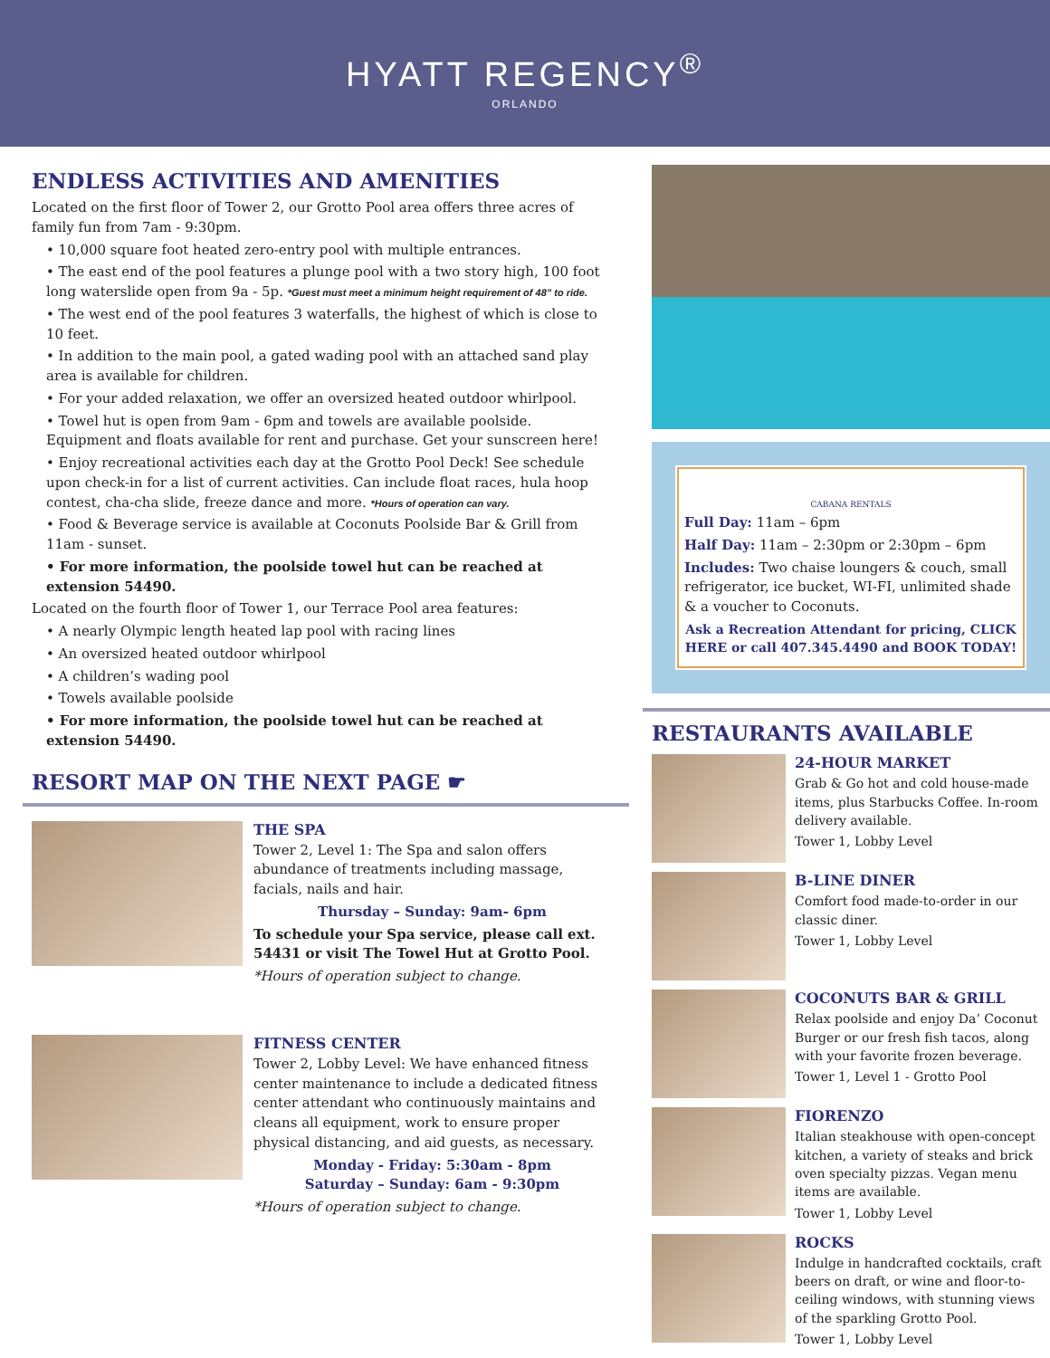HYATT REGENCY<sup>®</sup>
ORLANDO
ENDLESS ACTIVITIES AND AMENITIES
Located on the first floor of Tower 2, our Grotto Pool area offers three acres of family fun from 7am - 9:30pm.
• 10,000 square foot heated zero-entry pool with multiple entrances.
• The east end of the pool features a plunge pool with a two story high, 100 foot long waterslide open from 9a - 5p. *Guest must meet a minimum height requirement of 48” to ride.
• The west end of the pool features 3 waterfalls, the highest of which is close to 10 feet.
• In addition to the main pool, a gated wading pool with an attached sand play area is available for children.
• For your added relaxation, we offer an oversized heated outdoor whirlpool.
• Towel hut is open from 9am - 6pm and towels are available poolside. Equipment and floats available for rent and purchase. Get your sunscreen here!
• Enjoy recreational activities each day at the Grotto Pool Deck! See schedule upon check-in for a list of current activities. Can include float races, hula hoop contest, cha-cha slide, freeze dance and more. *Hours of operation can vary.
• Food & Beverage service is available at Coconuts Poolside Bar & Grill from 11am - sunset.
• For more information, the poolside towel hut can be reached at extension 54490.
Located on the fourth floor of Tower 1, our Terrace Pool area features:
• A nearly Olympic length heated lap pool with racing lines
• An oversized heated outdoor whirlpool
• A children’s wading pool
• Towels available poolside
• For more information, the poolside towel hut can be reached at extension 54490.
RESORT MAP ON THE NEXT PAGE ☛
THE SPA
Tower 2, Level 1: The Spa and salon offers abundance of treatments including massage, facials, nails and hair.
Thursday – Sunday: 9am- 6pm
To schedule your Spa service, please call ext. 54431 or visit The Towel Hut at Grotto Pool.
*Hours of operation subject to change.
FITNESS CENTER
Tower 2, Lobby Level: We have enhanced fitness center maintenance to include a dedicated fitness center attendant who continuously maintains and cleans all equipment, work to ensure proper physical distancing, and aid guests, as necessary.
Monday - Friday: 5:30am - 8pm
Saturday – Sunday: 6am - 9:30pm
*Hours of operation subject to change.
CABANA RENTALS
Full Day: 11am – 6pm
Half Day: 11am – 2:30pm or 2:30pm – 6pm
Includes: Two chaise loungers & couch, small refrigerator, ice bucket, WI-FI, unlimited shade & a voucher to Coconuts.
Ask a Recreation Attendant for pricing, CLICK HERE or call 407.345.4490 and BOOK TODAY!
RESTAURANTS AVAILABLE
24-HOUR MARKET
Grab & Go hot and cold house-made items, plus Starbucks Coffee. In-room delivery available.
Tower 1, Lobby Level
B-LINE DINER
Comfort food made-to-order in our classic diner.
Tower 1, Lobby Level
COCONUTS BAR & GRILL
Relax poolside and enjoy Da’ Coconut Burger or our fresh fish tacos, along with your favorite frozen beverage.
Tower 1, Level 1 - Grotto Pool
FIORENZO
Italian steakhouse with open-concept kitchen, a variety of steaks and brick oven specialty pizzas. Vegan menu items are available.
Tower 1, Lobby Level
ROCKS
Indulge in handcrafted cocktails, craft beers on draft, or wine and floor-to-ceiling windows, with stunning views of the sparkling Grotto Pool.
Tower 1, Lobby Level